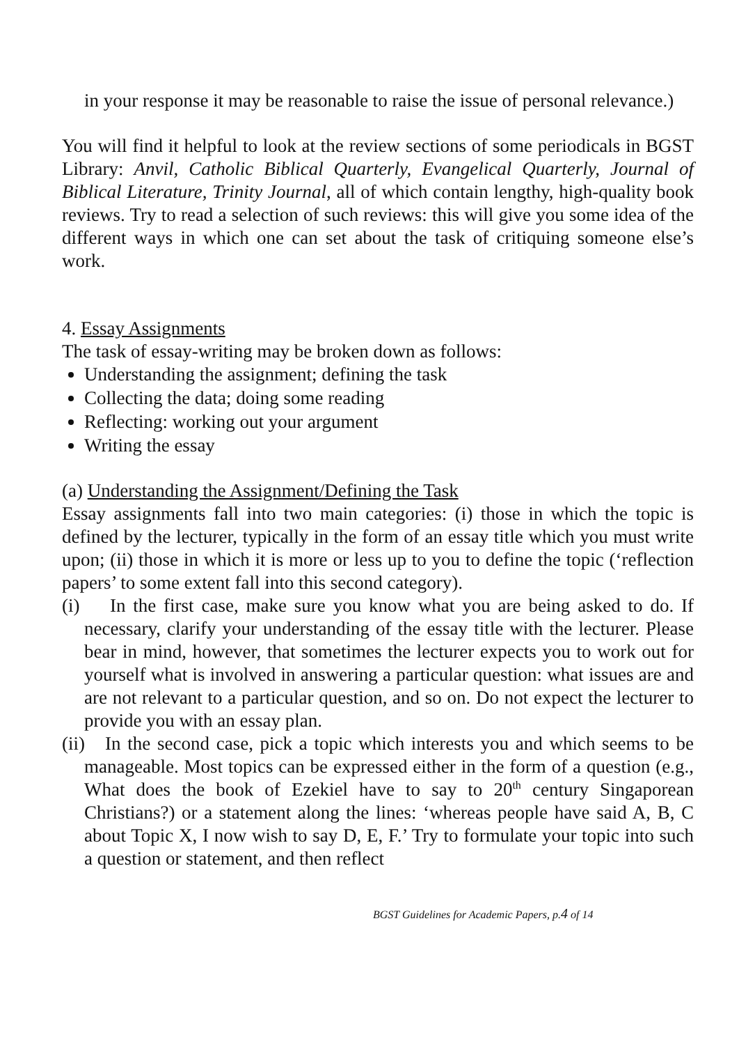in your response it may be reasonable to raise the issue of personal relevance.)
You will find it helpful to look at the review sections of some periodicals in BGST Library: Anvil, Catholic Biblical Quarterly, Evangelical Quarterly, Journal of Biblical Literature, Trinity Journal, all of which contain lengthy, high-quality book reviews. Try to read a selection of such reviews: this will give you some idea of the different ways in which one can set about the task of critiquing someone else’s work.
4. Essay Assignments
The task of essay-writing may be broken down as follows:
Understanding the assignment; defining the task
Collecting the data; doing some reading
Reflecting: working out your argument
Writing the essay
(a) Understanding the Assignment/Defining the Task
Essay assignments fall into two main categories: (i) those in which the topic is defined by the lecturer, typically in the form of an essay title which you must write upon; (ii) those in which it is more or less up to you to define the topic (‘reflection papers’ to some extent fall into this second category).
(i) In the first case, make sure you know what you are being asked to do. If necessary, clarify your understanding of the essay title with the lecturer. Please bear in mind, however, that sometimes the lecturer expects you to work out for yourself what is involved in answering a particular question: what issues are and are not relevant to a particular question, and so on. Do not expect the lecturer to provide you with an essay plan.
(ii) In the second case, pick a topic which interests you and which seems to be manageable. Most topics can be expressed either in the form of a question (e.g., What does the book of Ezekiel have to say to 20<sup>th</sup> century Singaporean Christians?) or a statement along the lines: ‘whereas people have said A, B, C about Topic X, I now wish to say D, E, F.’ Try to formulate your topic into such a question or statement, and then reflect
BGST Guidelines for Academic Papers, p.4 of 14